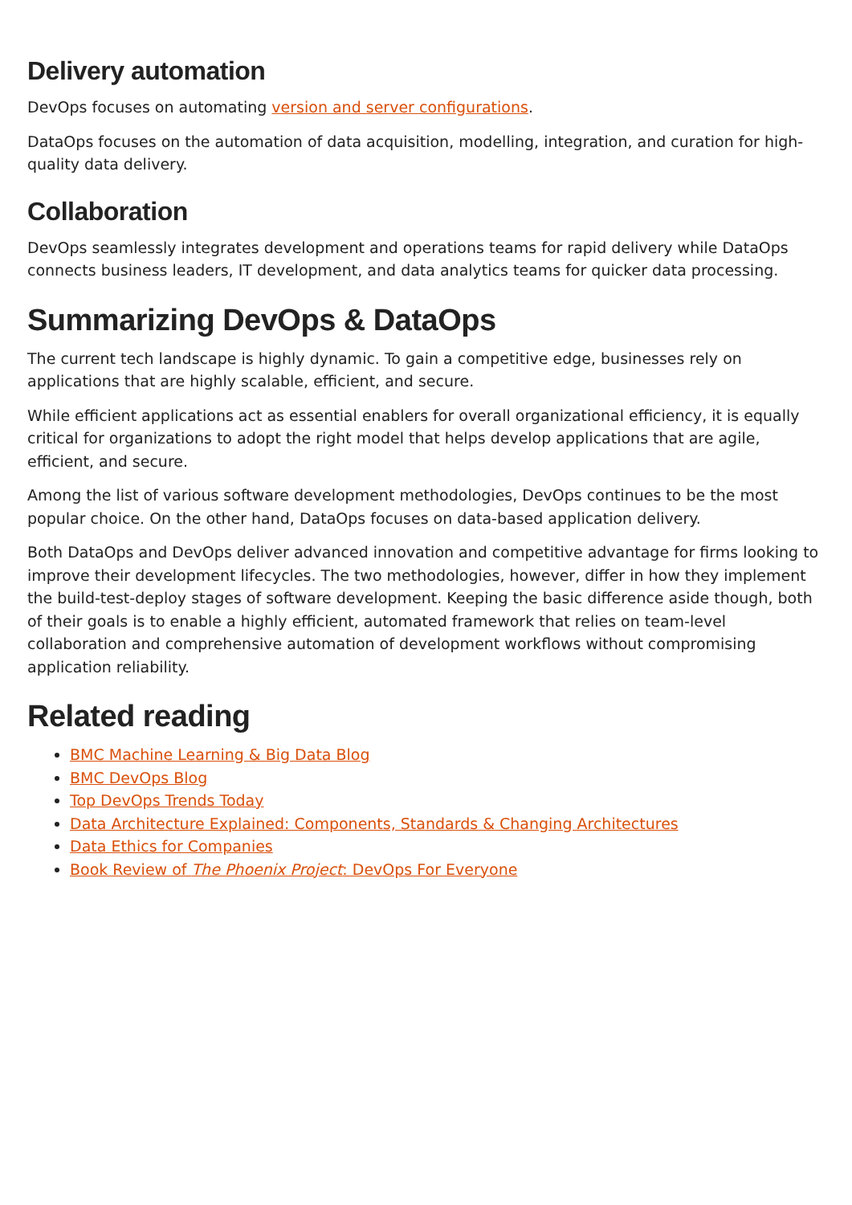Delivery automation
DevOps focuses on automating version and server configurations.
DataOps focuses on the automation of data acquisition, modelling, integration, and curation for high-quality data delivery.
Collaboration
DevOps seamlessly integrates development and operations teams for rapid delivery while DataOps connects business leaders, IT development, and data analytics teams for quicker data processing.
Summarizing DevOps & DataOps
The current tech landscape is highly dynamic. To gain a competitive edge, businesses rely on applications that are highly scalable, efficient, and secure.
While efficient applications act as essential enablers for overall organizational efficiency, it is equally critical for organizations to adopt the right model that helps develop applications that are agile, efficient, and secure.
Among the list of various software development methodologies, DevOps continues to be the most popular choice. On the other hand, DataOps focuses on data-based application delivery.
Both DataOps and DevOps deliver advanced innovation and competitive advantage for firms looking to improve their development lifecycles. The two methodologies, however, differ in how they implement the build-test-deploy stages of software development. Keeping the basic difference aside though, both of their goals is to enable a highly efficient, automated framework that relies on team-level collaboration and comprehensive automation of development workflows without compromising application reliability.
Related reading
BMC Machine Learning & Big Data Blog
BMC DevOps Blog
Top DevOps Trends Today
Data Architecture Explained: Components, Standards & Changing Architectures
Data Ethics for Companies
Book Review of The Phoenix Project: DevOps For Everyone